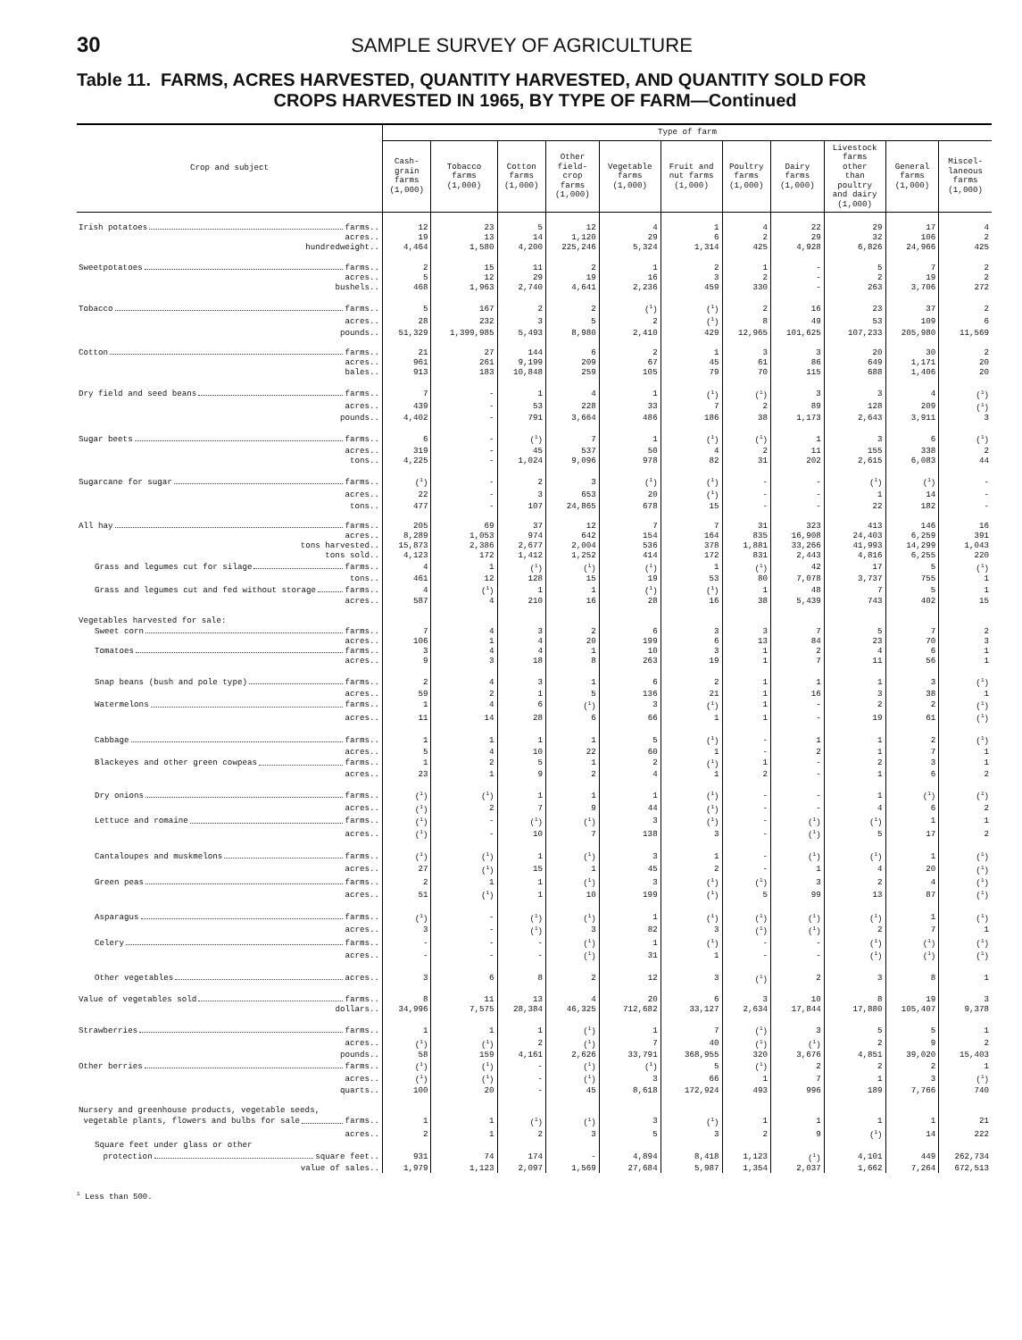30 SAMPLE SURVEY OF AGRICULTURE
Table 11. FARMS, ACRES HARVESTED, QUANTITY HARVESTED, AND QUANTITY SOLD FOR
CROPS HARVESTED IN 1965, BY TYPE OF FARM—Continued
| Crop and subject | Type of farm | | | | | | | | | | |
| --- | --- | --- | --- | --- | --- | --- | --- | --- | --- | --- | --- |
| | Cash- grain farms (1,000) | Tobacco farms (1,000) | Cotton farms (1,000) | Other field- crop farms (1,000) | Vegetable farms (1,000) | Fruit and nut farms (1,000) | Poultry farms (1,000) | Dairy farms (1,000) | Livestock farms other than poultry and dairy (1,000) | General farms (1,000) | Miscel- laneous farms (1,000) |
| Irish potatoes farms.. | 12 | 23 | 5 | 12 | 4 | 1 | 4 | 22 | 29 | 17 | 4 |
| acres.. | 19 | 13 | 14 | 1,120 | 29 | 6 | 2 | 29 | 32 | 106 | 2 |
| hundredweight.. | 4,464 | 1,580 | 4,200 | 225,246 | 5,324 | 1,314 | 425 | 4,928 | 6,826 | 24,966 | 425 |
| Sweetpotatoes farms.. | 2 | 15 | 11 | 2 | 1 | 2 | 1 | - | 5 | 7 | 2 |
| acres.. | 5 | 12 | 29 | 19 | 16 | 3 | 2 | - | 2 | 19 | 2 |
| bushels.. | 468 | 1,963 | 2,740 | 4,641 | 2,236 | 459 | 330 | - | 263 | 3,706 | 272 |
| Tobacco farms.. | 5 | 167 | 2 | 2 | (<sup>1</sup>) | (<sup>1</sup>) | 2 | 16 | 23 | 37 | 2 |
| acres.. | 28 | 232 | 3 | 5 | 2 | (<sup>1</sup>) | 8 | 49 | 53 | 109 | 6 |
| pounds.. | 51,329 | 1,399,985 | 5,493 | 8,980 | 2,410 | 429 | 12,965 | 101,625 | 107,233 | 205,980 | 11,569 |
| Cotton farms.. | 21 | 27 | 144 | 6 | 2 | 1 | 3 | 3 | 20 | 30 | 2 |
| acres.. | 961 | 261 | 9,199 | 209 | 67 | 45 | 61 | 86 | 649 | 1,171 | 20 |
| bales.. | 913 | 183 | 10,848 | 259 | 105 | 79 | 70 | 115 | 688 | 1,406 | 20 |
| Dry field and seed beans farms.. | 7 | - | 1 | 4 | 1 | (<sup>1</sup>) | (<sup>1</sup>) | 3 | 3 | 4 | (<sup>1</sup>) |
| acres.. | 439 | - | 53 | 228 | 33 | 7 | 2 | 89 | 128 | 209 | (<sup>1</sup>) |
| pounds.. | 4,402 | - | 791 | 3,664 | 486 | 186 | 38 | 1,173 | 2,643 | 3,911 | 3 |
| Sugar beets farms.. | 6 | - | (<sup>1</sup>) | 7 | 1 | (<sup>1</sup>) | (<sup>1</sup>) | 1 | 3 | 6 | (<sup>1</sup>) |
| acres.. | 319 | - | 45 | 537 | 50 | 4 | 2 | 11 | 155 | 338 | 2 |
| tons.. | 4,225 | - | 1,024 | 9,096 | 978 | 82 | 31 | 202 | 2,615 | 6,083 | 44 |
| Sugarcane for sugar farms.. | (<sup>1</sup>) | - | 2 | 3 | (<sup>1</sup>) | (<sup>1</sup>) | - | - | (<sup>1</sup>) | (<sup>1</sup>) | - |
| acres.. | 22 | - | 3 | 653 | 20 | (<sup>1</sup>) | - | - | 1 | 14 | - |
| tons.. | 477 | - | 107 | 24,865 | 678 | 15 | - | - | 22 | 182 | - |
| All hay farms.. | 205 | 69 | 37 | 12 | 7 | 7 | 31 | 323 | 413 | 146 | 16 |
| acres.. | 8,289 | 1,053 | 974 | 642 | 154 | 164 | 835 | 16,908 | 24,403 | 6,259 | 391 |
| tons harvested.. | 15,873 | 2,386 | 2,677 | 2,004 | 536 | 378 | 1,881 | 33,266 | 41,993 | 14,299 | 1,043 |
| tons sold.. | 4,123 | 172 | 1,412 | 1,252 | 414 | 172 | 831 | 2,443 | 4,816 | 6,255 | 220 |
| Grass and legumes cut for silage farms.. | 4 | 1 | (<sup>1</sup>) | (<sup>1</sup>) | (<sup>1</sup>) | 1 | (<sup>1</sup>) | 42 | 17 | 5 | (<sup>1</sup>) |
| tons.. | 461 | 12 | 128 | 15 | 19 | 53 | 80 | 7,078 | 3,737 | 755 | 1 |
| Grass and legumes cut and fed without storage farms.. | 4 | (<sup>1</sup>) | 1 | 1 | (<sup>1</sup>) | (<sup>1</sup>) | 1 | 48 | 7 | 5 | 1 |
| acres.. | 587 | 4 | 210 | 16 | 28 | 16 | 38 | 5,439 | 743 | 402 | 15 |
| Vegetables harvested for sale: | | | | | | | | | | | |
| Sweet corn farms.. | 7 | 4 | 3 | 2 | 6 | 3 | 3 | 7 | 5 | 7 | 2 |
| acres.. | 106 | 1 | 4 | 20 | 199 | 6 | 13 | 84 | 23 | 70 | 3 |
| Tomatoes farms.. | 3 | 4 | 4 | 1 | 10 | 3 | 1 | 2 | 4 | 6 | 1 |
| acres.. | 9 | 3 | 18 | 8 | 263 | 19 | 1 | 7 | 11 | 56 | 1 |
| Snap beans (bush and pole type) farms.. | 2 | 4 | 3 | 1 | 6 | 2 | 1 | 1 | 1 | 3 | (<sup>1</sup>) |
| acres.. | 59 | 2 | 1 | 5 | 136 | 21 | 1 | 16 | 3 | 38 | 1 |
| Watermelons farms.. | 1 | 4 | 6 | (<sup>1</sup>) | 3 | (<sup>1</sup>) | 1 | - | 2 | 2 | (<sup>1</sup>) |
| acres.. | 11 | 14 | 28 | 6 | 66 | 1 | 1 | - | 19 | 61 | (<sup>1</sup>) |
| Cabbage farms.. | 1 | 1 | 1 | 1 | 5 | (<sup>1</sup>) | - | 1 | 1 | 2 | (<sup>1</sup>) |
| acres.. | 5 | 4 | 10 | 22 | 60 | 1 | - | 2 | 1 | 7 | 1 |
| Blackeyes and other green cowpeas farms.. | 1 | 2 | 5 | 1 | 2 | (<sup>1</sup>) | 1 | - | 2 | 3 | 1 |
| acres.. | 23 | 1 | 9 | 2 | 4 | 1 | 2 | - | 1 | 6 | 2 |
| Dry onions farms.. | (<sup>1</sup>) | (<sup>1</sup>) | 1 | 1 | 1 | (<sup>1</sup>) | - | - | 1 | (<sup>1</sup>) | (<sup>1</sup>) |
| acres.. | (<sup>1</sup>) | 2 | 7 | 9 | 44 | (<sup>1</sup>) | - | - | 4 | 6 | 2 |
| Lettuce and romaine farms.. | (<sup>1</sup>) | - | (<sup>1</sup>) | (<sup>1</sup>) | 3 | (<sup>1</sup>) | - | (<sup>1</sup>) | (<sup>1</sup>) | 1 | 1 |
| acres.. | (<sup>1</sup>) | - | 10 | 7 | 138 | 3 | - | (<sup>1</sup>) | 5 | 17 | 2 |
| Cantaloupes and muskmelons farms.. | (<sup>1</sup>) | (<sup>1</sup>) | 1 | (<sup>1</sup>) | 3 | 1 | - | (<sup>1</sup>) | (<sup>1</sup>) | 1 | (<sup>1</sup>) |
| acres.. | 27 | (<sup>1</sup>) | 15 | 1 | 45 | 2 | - | 1 | 4 | 20 | (<sup>1</sup>) |
| Green peas farms.. | 2 | 1 | 1 | (<sup>1</sup>) | 3 | (<sup>1</sup>) | (<sup>1</sup>) | 3 | 2 | 4 | (<sup>1</sup>) |
| acres.. | 51 | (<sup>1</sup>) | 1 | 10 | 199 | (<sup>1</sup>) | 5 | 99 | 13 | 87 | (<sup>1</sup>) |
| Asparagus farms.. | (<sup>1</sup>) | - | (<sup>1</sup>) | (<sup>1</sup>) | 1 | (<sup>1</sup>) | (<sup>1</sup>) | (<sup>1</sup>) | (<sup>1</sup>) | 1 | (<sup>1</sup>) |
| acres.. | 3 | - | (<sup>1</sup>) | 3 | 82 | 3 | (<sup>1</sup>) | (<sup>1</sup>) | 2 | 7 | 1 |
| Celery farms.. | - | - | - | (<sup>1</sup>) | 1 | (<sup>1</sup>) | - | - | (<sup>1</sup>) | (<sup>1</sup>) | (<sup>1</sup>) |
| acres.. | - | - | - | (<sup>1</sup>) | 31 | 1 | - | - | (<sup>1</sup>) | (<sup>1</sup>) | (<sup>1</sup>) |
| Other vegetables acres.. | 3 | 6 | 8 | 2 | 12 | 3 | (<sup>1</sup>) | 2 | 3 | 8 | 1 |
| Value of vegetables sold farms.. | 8 | 11 | 13 | 4 | 20 | 6 | 3 | 10 | 8 | 19 | 3 |
| dollars.. | 34,996 | 7,575 | 28,384 | 46,325 | 712,682 | 33,127 | 2,634 | 17,844 | 17,880 | 105,407 | 9,378 |
| Strawberries farms.. | 1 | 1 | 1 | (<sup>1</sup>) | 1 | 7 | (<sup>1</sup>) | 3 | 5 | 5 | 1 |
| acres.. | (<sup>1</sup>) | (<sup>1</sup>) | 2 | (<sup>1</sup>) | 7 | 40 | (<sup>1</sup>) | (<sup>1</sup>) | 2 | 9 | 2 |
| pounds.. | 58 | 159 | 4,161 | 2,626 | 33,791 | 368,955 | 320 | 3,676 | 4,851 | 39,020 | 15,403 |
| Other berries farms.. | (<sup>1</sup>) | (<sup>1</sup>) | - | (<sup>1</sup>) | (<sup>1</sup>) | 5 | (<sup>1</sup>) | 2 | 2 | 2 | 1 |
| acres.. | (<sup>1</sup>) | (<sup>1</sup>) | - | (<sup>1</sup>) | 3 | 66 | 1 | 7 | 1 | 3 | (<sup>1</sup>) |
| quarts.. | 100 | 20 | - | 45 | 8,618 | 172,924 | 493 | 996 | 189 | 7,766 | 740 |
| Nursery and greenhouse products, vegetable seeds, | | | | | | | | | | | |
| vegetable plants, flowers and bulbs for sale farms.. | 1 | 1 | (<sup>1</sup>) | (<sup>1</sup>) | 3 | (<sup>1</sup>) | 1 | 1 | 1 | 1 | 21 |
| acres.. | 2 | 1 | 2 | 3 | 5 | 3 | 2 | 9 | (<sup>1</sup>) | 14 | 222 |
| Square feet under glass or other | | | | | | | | | | | |
| protection square feet.. | 931 | 74 | 174 | - | 4,894 | 8,418 | 1,123 | (<sup>1</sup>) | 4,101 | 449 | 262,734 |
| value of sales.. | 1,979 | 1,123 | 2,097 | 1,569 | 27,684 | 5,987 | 1,354 | 2,037 | 1,662 | 7,264 | 672,513 |
<sup>1</sup> Less than 500.